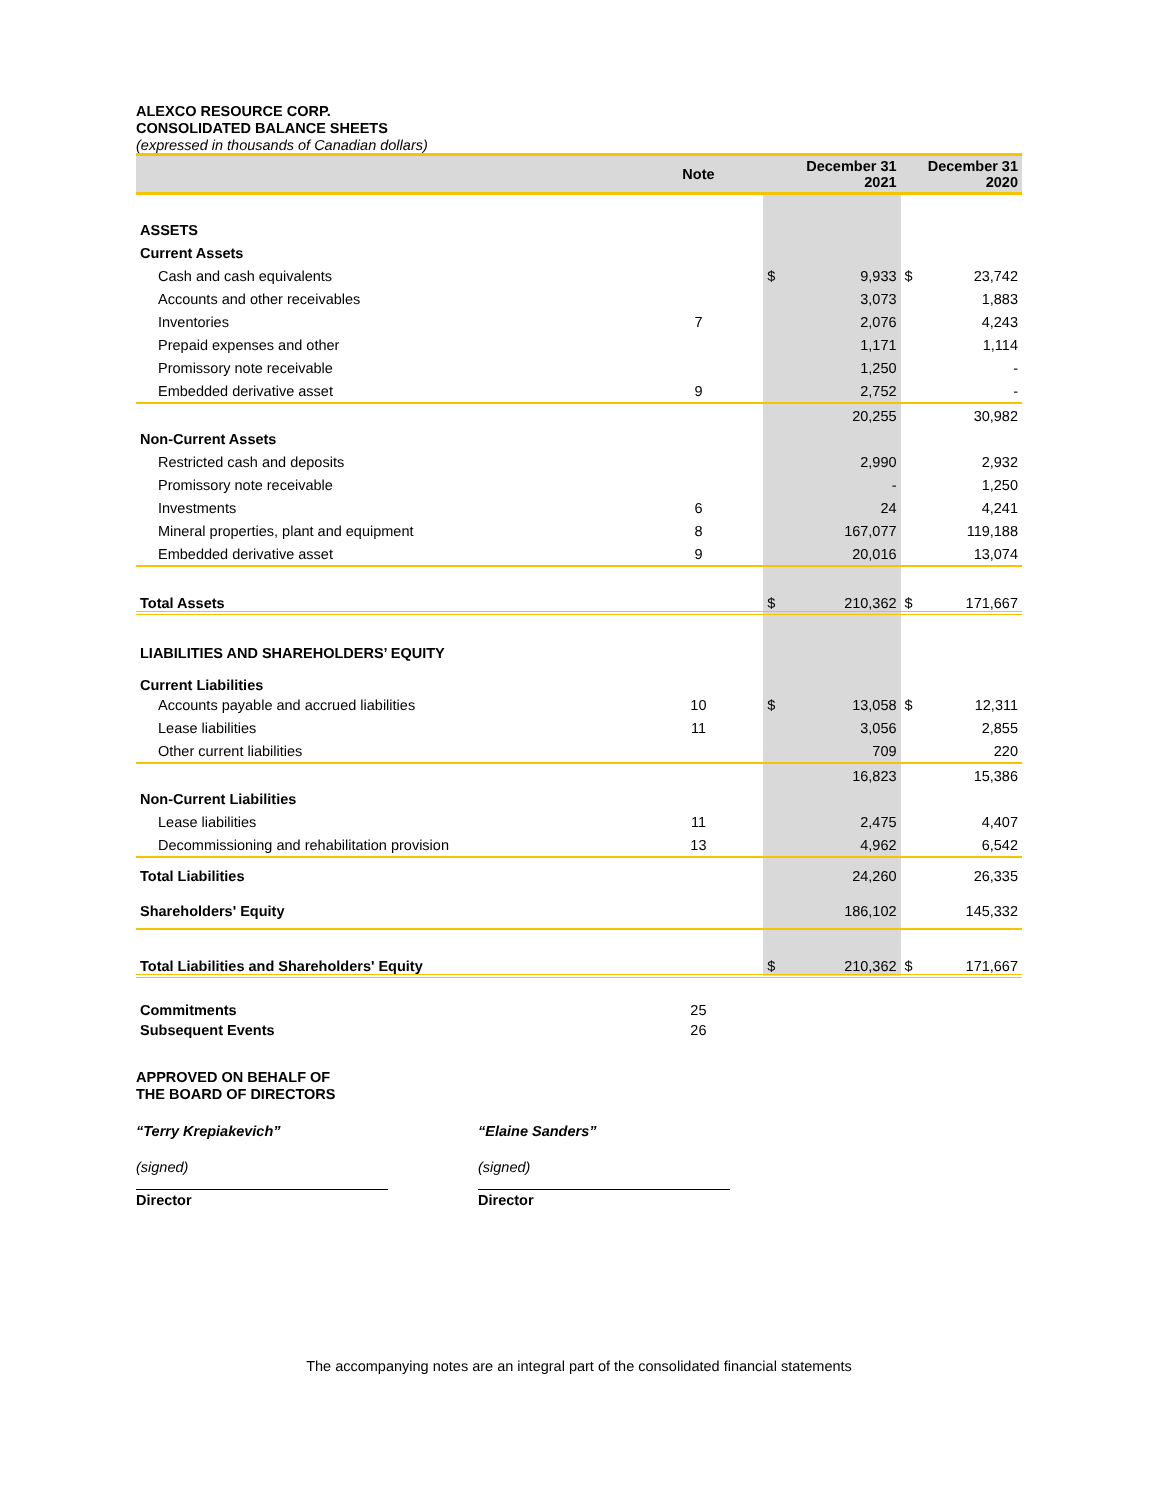ALEXCO RESOURCE CORP.
CONSOLIDATED BALANCE SHEETS
(expressed in thousands of Canadian dollars)
| | Note | | December 31 2021 | | December 31 2020 | |
| --- | --- | --- | --- | --- | --- | --- |
| ASSETS | | | | | | |
| Current Assets | | | | | | |
| Cash and cash equivalents | | | $ | 9,933 | $ | 23,742 |
| Accounts and other receivables | | | | 3,073 | | 1,883 |
| Inventories | 7 | | | 2,076 | | 4,243 |
| Prepaid expenses and other | | | | 1,171 | | 1,114 |
| Promissory note receivable | | | | 1,250 | | - |
| Embedded derivative asset | 9 | | | 2,752 | | - |
| | | | | 20,255 | | 30,982 |
| Non-Current Assets | | | | | | |
| Restricted cash and deposits | | | | 2,990 | | 2,932 |
| Promissory note receivable | | | | - | | 1,250 |
| Investments | 6 | | | 24 | | 4,241 |
| Mineral properties, plant and equipment | 8 | | | 167,077 | | 119,188 |
| Embedded derivative asset | 9 | | | 20,016 | | 13,074 |
| Total Assets | | | $ | 210,362 | $ | 171,667 |
| LIABILITIES AND SHAREHOLDERS’ EQUITY | | | | | | |
| Current Liabilities | | | | | | |
| Accounts payable and accrued liabilities | 10 | | $ | 13,058 | $ | 12,311 |
| Lease liabilities | 11 | | | 3,056 | | 2,855 |
| Other current liabilities | | | | 709 | | 220 |
| | | | | 16,823 | | 15,386 |
| Non-Current Liabilities | | | | | | |
| Lease liabilities | 11 | | | 2,475 | | 4,407 |
| Decommissioning and rehabilitation provision | 13 | | | 4,962 | | 6,542 |
| Total Liabilities | | | | 24,260 | | 26,335 |
| Shareholders' Equity | | | | 186,102 | | 145,332 |
| Total Liabilities and Shareholders' Equity | | | $ | 210,362 | $ | 171,667 |
| Commitments | 25 | | | | | |
| Subsequent Events | 26 | | | | | |
APPROVED ON BEHALF OF
THE BOARD OF DIRECTORS
“Terry Krepiakevich” “Elaine Sanders”
(signed) (signed)
Director Director
The accompanying notes are an integral part of the consolidated financial statements